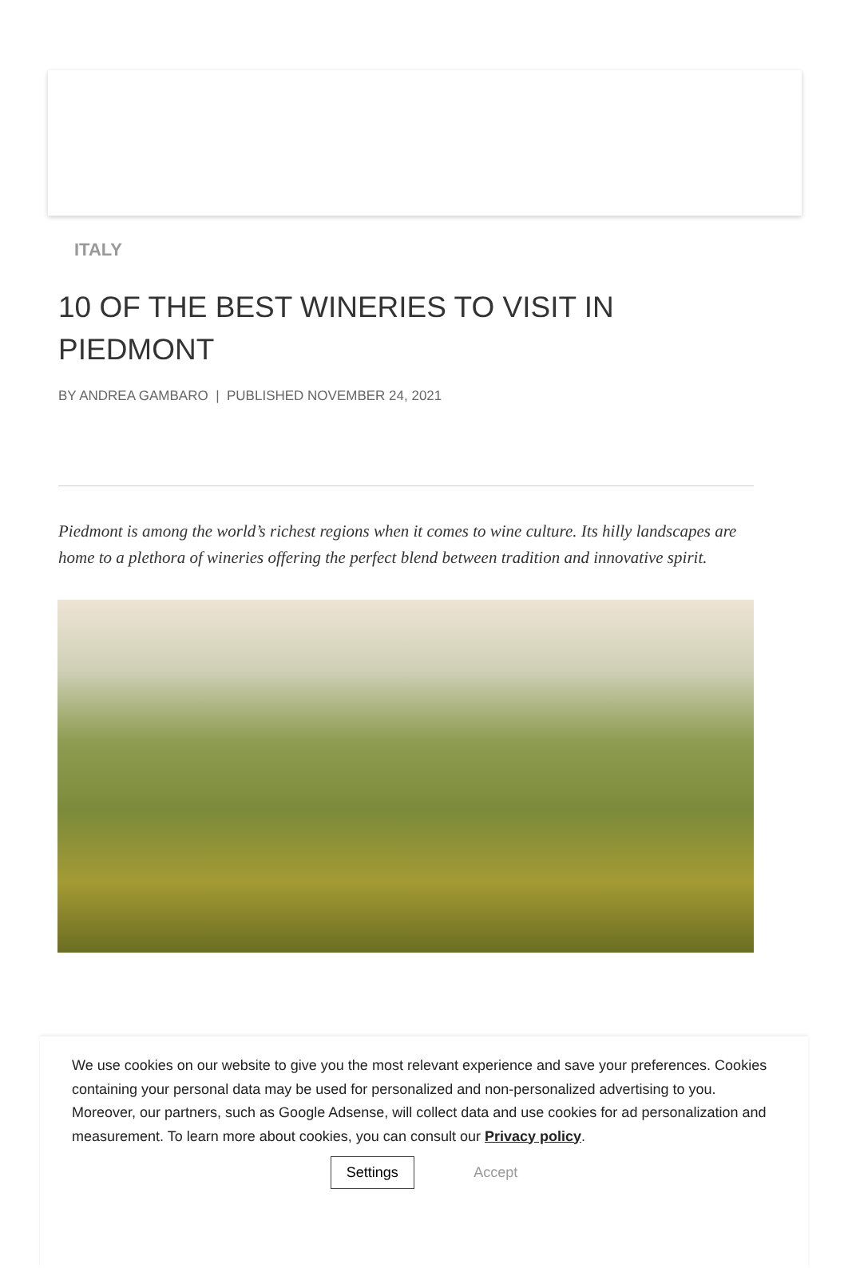ITALY
10 OF THE BEST WINERIES TO VISIT IN PIEDMONT
BY ANDREA GAMBARO | PUBLISHED NOVEMBER 24, 2021
Piedmont is among the world’s richest regions when it comes to wine culture. Its hilly landscapes are home to a plethora of wineries offering the perfect blend between tradition and innovative spirit.
We use cookies on our website to give you the most relevant experience and save your preferences. Cookies containing your personal data may be used for personalized and non-personalized advertising to you. Moreover, our partners, such as Google Adsense, will collect data and use cookies for ad personalization and measurement. To learn more about cookies, you can consult our Privacy policy.
Settings Accept